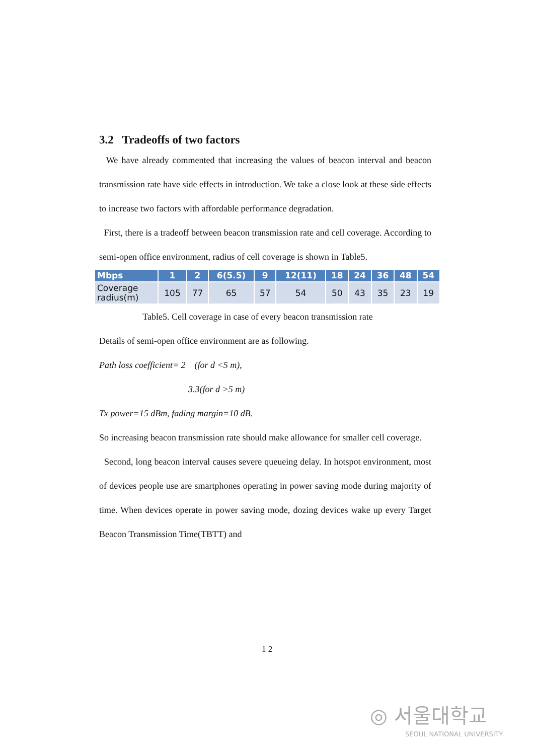3.2 Tradeoffs of two factors
We have already commented that increasing the values of beacon interval and beacon transmission rate have side effects in introduction. We take a close look at these side effects to increase two factors with affordable performance degradation.
First, there is a tradeoff between beacon transmission rate and cell coverage. According to semi-open office environment, radius of cell coverage is shown in Table5.
| Mbps | 1 | 2 | 6(5.5) | 9 | 12(11) | 18 | 24 | 36 | 48 | 54 |
| --- | --- | --- | --- | --- | --- | --- | --- | --- | --- | --- |
| Coverage radius(m) | 105 | 77 | 65 | 57 | 54 | 50 | 43 | 35 | 23 | 19 |
Table5. Cell coverage in case of every beacon transmission rate
Details of semi-open office environment are as following.
Path loss coefficient= 2 (for d <5 m),
3.3(for d >5 m)
Tx power=15 dBm, fading margin=10 dB.
So increasing beacon transmission rate should make allowance for smaller cell coverage.
Second, long beacon interval causes severe queueing delay. In hotspot environment, most of devices people use are smartphones operating in power saving mode during majority of time. When devices operate in power saving mode, dozing devices wake up every Target Beacon Transmission Time(TBTT) and
1 2
◎ 서울대학교
SEOUL NATIONAL UNIVERSITY